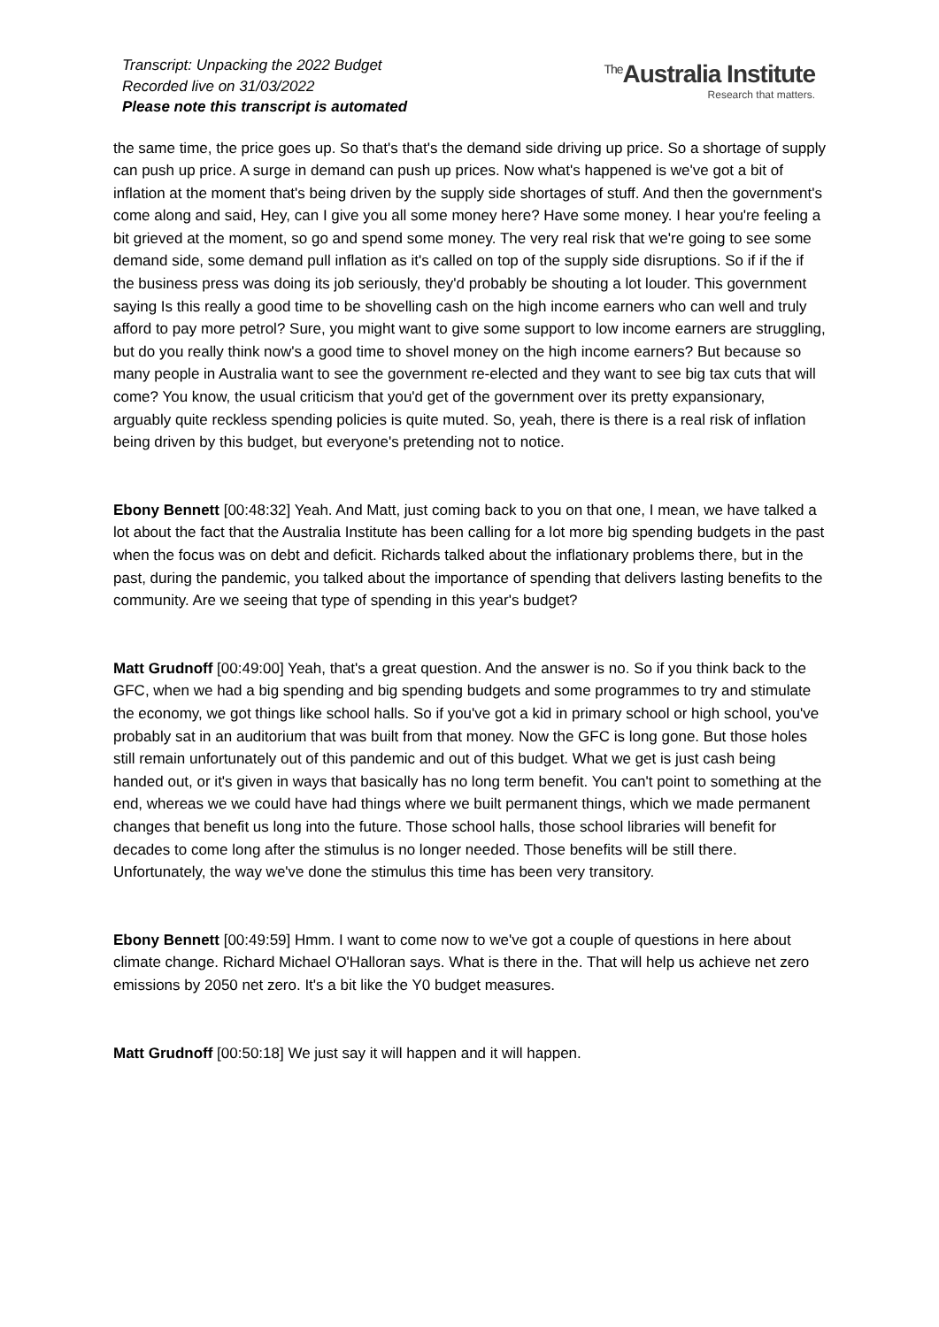Transcript: Unpacking the 2022 Budget
Recorded live on 31/03/2022
Please note this transcript is automated
<sup>The</sup>Australia Institute
Research that matters.
the same time, the price goes up. So that's that's the demand side driving up price. So a shortage of supply can push up price. A surge in demand can push up prices. Now what's happened is we've got a bit of inflation at the moment that's being driven by the supply side shortages of stuff. And then the government's come along and said, Hey, can I give you all some money here? Have some money. I hear you're feeling a bit grieved at the moment, so go and spend some money. The very real risk that we're going to see some demand side, some demand pull inflation as it's called on top of the supply side disruptions. So if if the if the business press was doing its job seriously, they'd probably be shouting a lot louder. This government saying Is this really a good time to be shovelling cash on the high income earners who can well and truly afford to pay more petrol? Sure, you might want to give some support to low income earners are struggling, but do you really think now's a good time to shovel money on the high income earners? But because so many people in Australia want to see the government re-elected and they want to see big tax cuts that will come? You know, the usual criticism that you'd get of the government over its pretty expansionary, arguably quite reckless spending policies is quite muted. So, yeah, there is there is a real risk of inflation being driven by this budget, but everyone's pretending not to notice.
Ebony Bennett [00:48:32] Yeah. And Matt, just coming back to you on that one, I mean, we have talked a lot about the fact that the Australia Institute has been calling for a lot more big spending budgets in the past when the focus was on debt and deficit. Richards talked about the inflationary problems there, but in the past, during the pandemic, you talked about the importance of spending that delivers lasting benefits to the community. Are we seeing that type of spending in this year's budget?
Matt Grudnoff [00:49:00] Yeah, that's a great question. And the answer is no. So if you think back to the GFC, when we had a big spending and big spending budgets and some programmes to try and stimulate the economy, we got things like school halls. So if you've got a kid in primary school or high school, you've probably sat in an auditorium that was built from that money. Now the GFC is long gone. But those holes still remain unfortunately out of this pandemic and out of this budget. What we get is just cash being handed out, or it's given in ways that basically has no long term benefit. You can't point to something at the end, whereas we we could have had things where we built permanent things, which we made permanent changes that benefit us long into the future. Those school halls, those school libraries will benefit for decades to come long after the stimulus is no longer needed. Those benefits will be still there. Unfortunately, the way we've done the stimulus this time has been very transitory.
Ebony Bennett [00:49:59] Hmm. I want to come now to we've got a couple of questions in here about climate change. Richard Michael O'Halloran says. What is there in the. That will help us achieve net zero emissions by 2050 net zero. It's a bit like the Y0 budget measures.
Matt Grudnoff [00:50:18] We just say it will happen and it will happen.